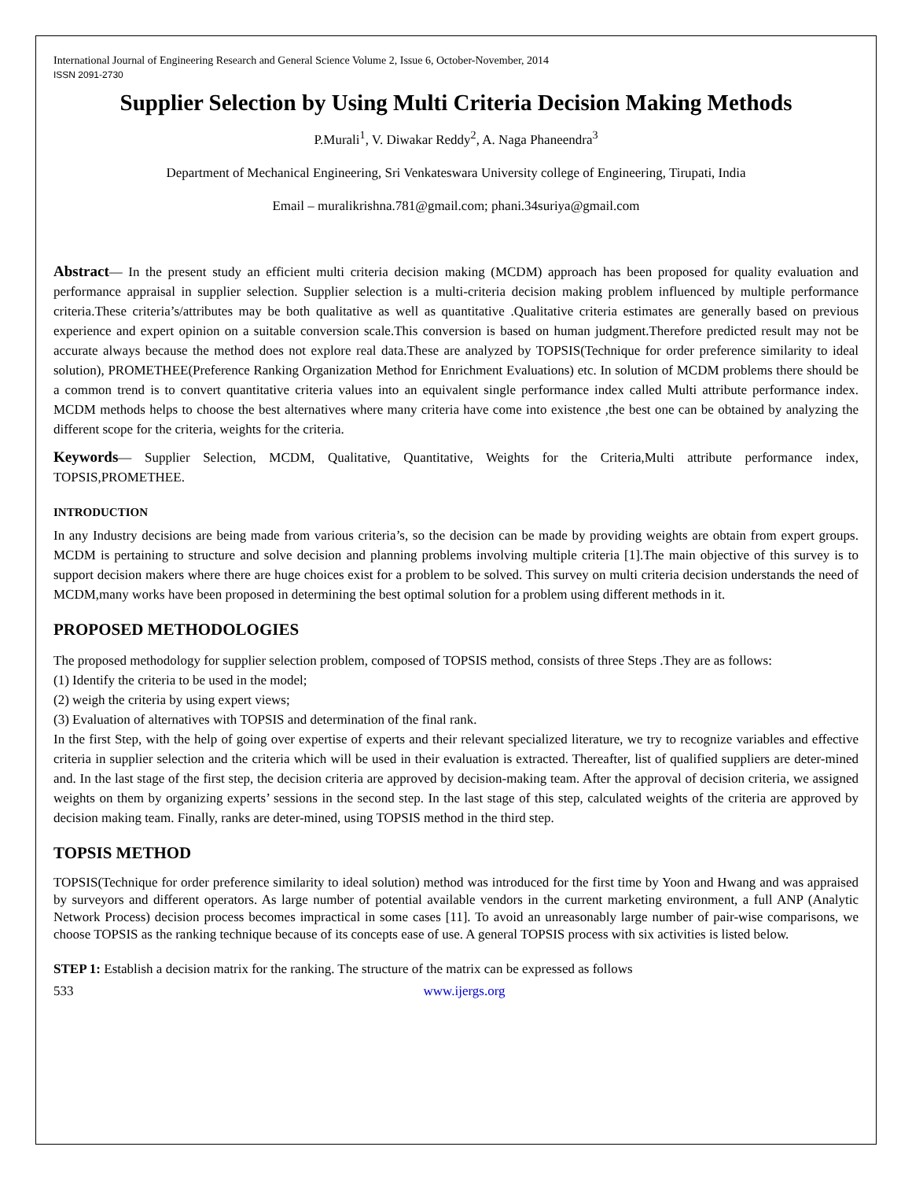International Journal of Engineering Research and General Science Volume 2, Issue 6, October-November, 2014
ISSN 2091-2730
Supplier Selection by Using Multi Criteria Decision Making Methods
P.Murali<sup>1</sup>, V. Diwakar Reddy<sup>2</sup>, A. Naga Phaneendra<sup>3</sup>
Department of Mechanical Engineering, Sri Venkateswara University college of Engineering, Tirupati, India
Email – muralikrishna.781@gmail.com; phani.34suriya@gmail.com
Abstract— In the present study an efficient multi criteria decision making (MCDM) approach has been proposed for quality evaluation and performance appraisal in supplier selection. Supplier selection is a multi-criteria decision making problem influenced by multiple performance criteria.These criteria’s/attributes may be both qualitative as well as quantitative .Qualitative criteria estimates are generally based on previous experience and expert opinion on a suitable conversion scale.This conversion is based on human judgment.Therefore predicted result may not be accurate always because the method does not explore real data.These are analyzed by TOPSIS(Technique for order preference similarity to ideal solution), PROMETHEE(Preference Ranking Organization Method for Enrichment Evaluations) etc. In solution of MCDM problems there should be a common trend is to convert quantitative criteria values into an equivalent single performance index called Multi attribute performance index. MCDM methods helps to choose the best alternatives where many criteria have come into existence ,the best one can be obtained by analyzing the different scope for the criteria, weights for the criteria.
Keywords— Supplier Selection, MCDM, Qualitative, Quantitative, Weights for the Criteria,Multi attribute performance index, TOPSIS,PROMETHEE.
INTRODUCTION
In any Industry decisions are being made from various criteria’s, so the decision can be made by providing weights are obtain from expert groups. MCDM is pertaining to structure and solve decision and planning problems involving multiple criteria [1].The main objective of this survey is to support decision makers where there are huge choices exist for a problem to be solved. This survey on multi criteria decision understands the need of MCDM,many works have been proposed in determining the best optimal solution for a problem using different methods in it.
PROPOSED METHODOLOGIES
The proposed methodology for supplier selection problem, composed of TOPSIS method, consists of three Steps .They are as follows:
(1) Identify the criteria to be used in the model;
(2) weigh the criteria by using expert views;
(3) Evaluation of alternatives with TOPSIS and determination of the final rank.
In the first Step, with the help of going over expertise of experts and their relevant specialized literature, we try to recognize variables and effective criteria in supplier selection and the criteria which will be used in their evaluation is extracted. Thereafter, list of qualified suppliers are deter-mined and. In the last stage of the first step, the decision criteria are approved by decision-making team. After the approval of decision criteria, we assigned weights on them by organizing experts’ sessions in the second step. In the last stage of this step, calculated weights of the criteria are approved by decision making team. Finally, ranks are deter-mined, using TOPSIS method in the third step.
TOPSIS METHOD
TOPSIS(Technique for order preference similarity to ideal solution) method was introduced for the first time by Yoon and Hwang and was appraised by surveyors and different operators. As large number of potential available vendors in the current marketing environment, a full ANP (Analytic Network Process) decision process becomes impractical in some cases [11]. To avoid an unreasonably large number of pair-wise comparisons, we choose TOPSIS as the ranking technique because of its concepts ease of use. A general TOPSIS process with six activities is listed below.
STEP 1: Establish a decision matrix for the ranking. The structure of the matrix can be expressed as follows
533 www.ijergs.org